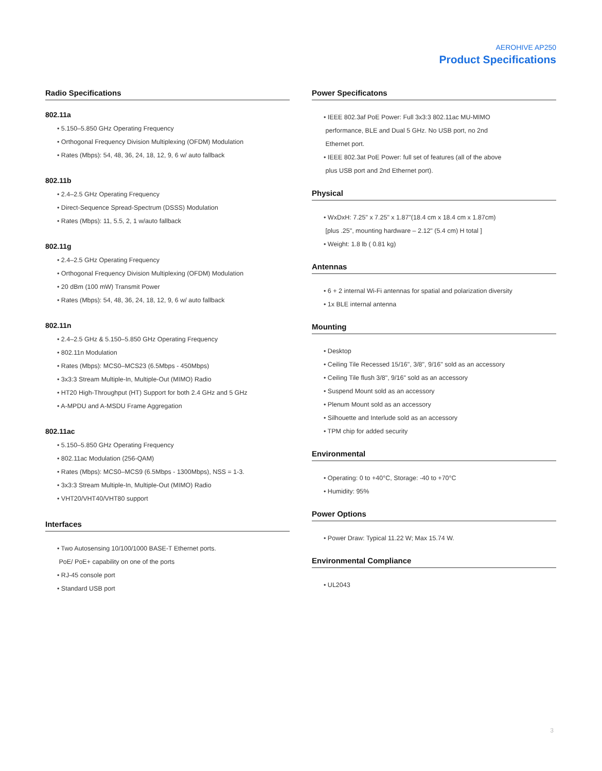AEROHIVE AP250
Product Specifications
Radio Specifications
802.11a
• 5.150–5.850 GHz Operating Frequency
• Orthogonal Frequency Division Multiplexing (OFDM) Modulation
• Rates (Mbps): 54, 48, 36, 24, 18, 12, 9, 6 w/ auto fallback
802.11b
• 2.4–2.5 GHz Operating Frequency
• Direct-Sequence Spread-Spectrum (DSSS) Modulation
• Rates (Mbps): 11, 5.5, 2, 1 w/auto fallback
802.11g
• 2.4–2.5 GHz Operating Frequency
• Orthogonal Frequency Division Multiplexing (OFDM) Modulation
• 20 dBm (100 mW) Transmit Power
• Rates (Mbps): 54, 48, 36, 24, 18, 12, 9, 6 w/ auto fallback
802.11n
• 2.4–2.5 GHz & 5.150–5.850 GHz Operating Frequency
• 802.11n Modulation
• Rates (Mbps): MCS0–MCS23 (6.5Mbps - 450Mbps)
• 3x3:3 Stream Multiple-In, Multiple-Out (MIMO) Radio
• HT20 High-Throughput (HT) Support for both 2.4 GHz and 5 GHz
• A-MPDU and A-MSDU Frame Aggregation
802.11ac
• 5.150–5.850 GHz Operating Frequency
• 802.11ac Modulation (256-QAM)
• Rates (Mbps): MCS0–MCS9 (6.5Mbps - 1300Mbps), NSS = 1-3.
• 3x3:3 Stream Multiple-In, Multiple-Out (MIMO) Radio
• VHT20/VHT40/VHT80 support
Interfaces
• Two Autosensing 10/100/1000 BASE-T Ethernet ports.
PoE/ PoE+ capability on one of the ports
• RJ-45 console port
• Standard USB port
Power Specificatons
• IEEE 802.3af PoE Power: Full 3x3:3 802.11ac MU-MIMO
performance, BLE and Dual 5 GHz. No USB port, no 2nd
Ethernet port.
• IEEE 802.3at PoE Power: full set of features (all of the above
plus USB port and 2nd Ethernet port).
Physical
• WxDxH: 7.25" x 7.25" x 1.87"(18.4 cm x 18.4 cm x 1.87cm)
[plus .25", mounting hardware – 2.12" (5.4 cm) H total ]
• Weight: 1.8 lb ( 0.81 kg)
Antennas
• 6 + 2 internal Wi-Fi antennas for spatial and polarization diversity
• 1x BLE internal antenna
Mounting
• Desktop
• Ceiling Tile Recessed 15/16", 3/8", 9/16" sold as an accessory
• Ceiling Tile flush 3/8", 9/16" sold as an accessory
• Suspend Mount sold as an accessory
• Plenum Mount sold as an accessory
• Silhouette and Interlude sold as an accessory
• TPM chip for added security
Environmental
• Operating: 0 to +40°C, Storage: -40 to +70°C
• Humidity: 95%
Power Options
• Power Draw: Typical 11.22 W; Max 15.74 W.
Environmental Compliance
• UL2043
3